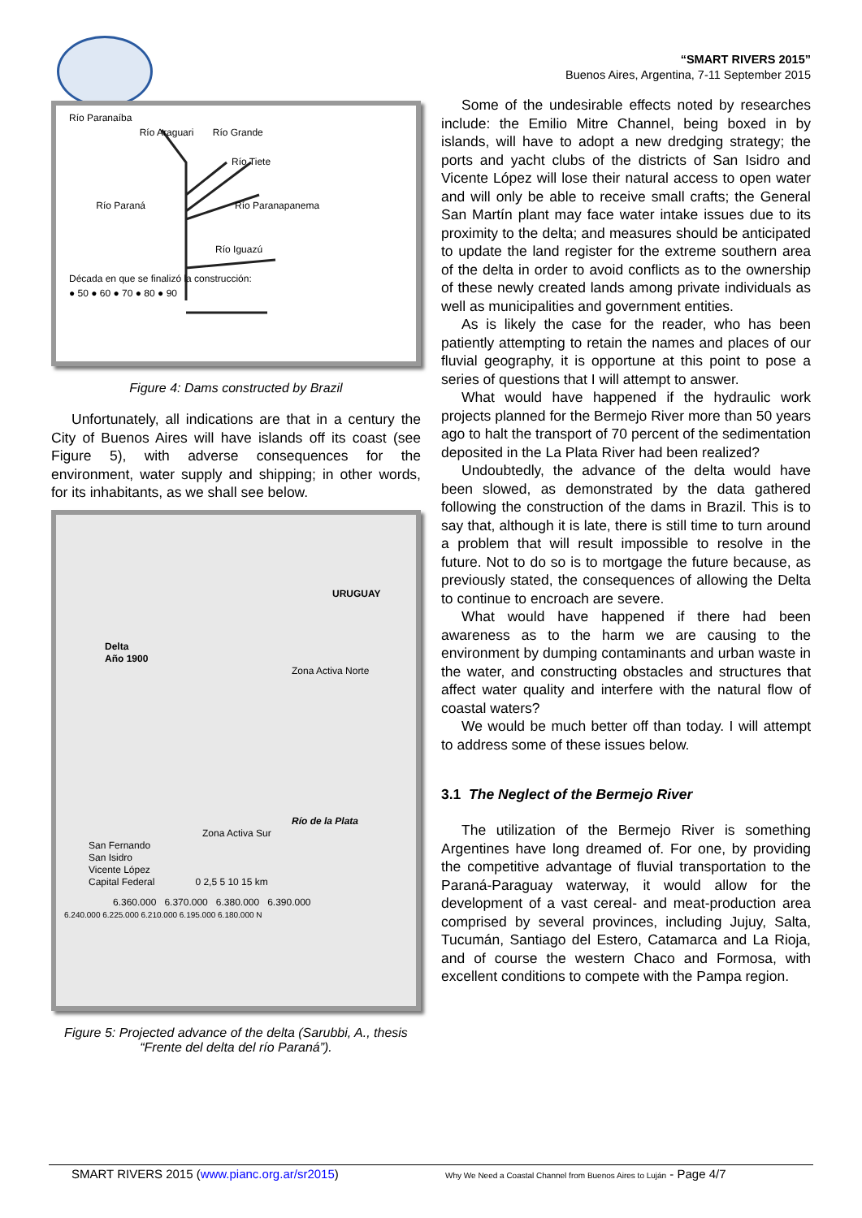“SMART RIVERS 2015”
Buenos Aires, Argentina, 7-11 September 2015
Río Paranaíba
Río Araguari Río Grande
Río Tiete
Río Paraná Río Paranapanema
Río Iguazú
Década en que se finalizó la construcción:
● 50 ● 60 ● 70 ● 80 ● 90
Figure 4: Dams constructed by Brazil
Unfortunately, all indications are that in a century the City of Buenos Aires will have islands off its coast (see Figure 5), with adverse consequences for the environment, water supply and shipping; in other words, for its inhabitants, as we shall see below.
URUGUAY
Delta
Año 1900
Zona Activa Norte
Río de la Plata
Zona Activa Sur
San Fernando
San Isidro
Vicente López
Capital Federal 0 2,5 5 10 15 km
6.360.000 6.370.000 6.380.000 6.390.000
6.240.000 6.225.000 6.210.000 6.195.000 6.180.000 N
Figure 5: Projected advance of the delta (Sarubbi, A., thesis “Frente del delta del río Paraná”).
Some of the undesirable effects noted by researches include: the Emilio Mitre Channel, being boxed in by islands, will have to adopt a new dredging strategy; the ports and yacht clubs of the districts of San Isidro and Vicente López will lose their natural access to open water and will only be able to receive small crafts; the General San Martín plant may face water intake issues due to its proximity to the delta; and measures should be anticipated to update the land register for the extreme southern area of the delta in order to avoid conflicts as to the ownership of these newly created lands among private individuals as well as municipalities and government entities.
As is likely the case for the reader, who has been patiently attempting to retain the names and places of our fluvial geography, it is opportune at this point to pose a series of questions that I will attempt to answer.
What would have happened if the hydraulic work projects planned for the Bermejo River more than 50 years ago to halt the transport of 70 percent of the sedimentation deposited in the La Plata River had been realized?
Undoubtedly, the advance of the delta would have been slowed, as demonstrated by the data gathered following the construction of the dams in Brazil. This is to say that, although it is late, there is still time to turn around a problem that will result impossible to resolve in the future. Not to do so is to mortgage the future because, as previously stated, the consequences of allowing the Delta to continue to encroach are severe.
What would have happened if there had been awareness as to the harm we are causing to the environment by dumping contaminants and urban waste in the water, and constructing obstacles and structures that affect water quality and interfere with the natural flow of coastal waters?
We would be much better off than today. I will attempt to address some of these issues below.
3.1 The Neglect of the Bermejo River
The utilization of the Bermejo River is something Argentines have long dreamed of. For one, by providing the competitive advantage of fluvial transportation to the Paraná-Paraguay waterway, it would allow for the development of a vast cereal- and meat-production area comprised by several provinces, including Jujuy, Salta, Tucumán, Santiago del Estero, Catamarca and La Rioja, and of course the western Chaco and Formosa, with excellent conditions to compete with the Pampa region.
SMART RIVERS 2015 (www.pianc.org.ar/sr2015) Why We Need a Coastal Channel from Buenos Aires to Luján - Page 4/7